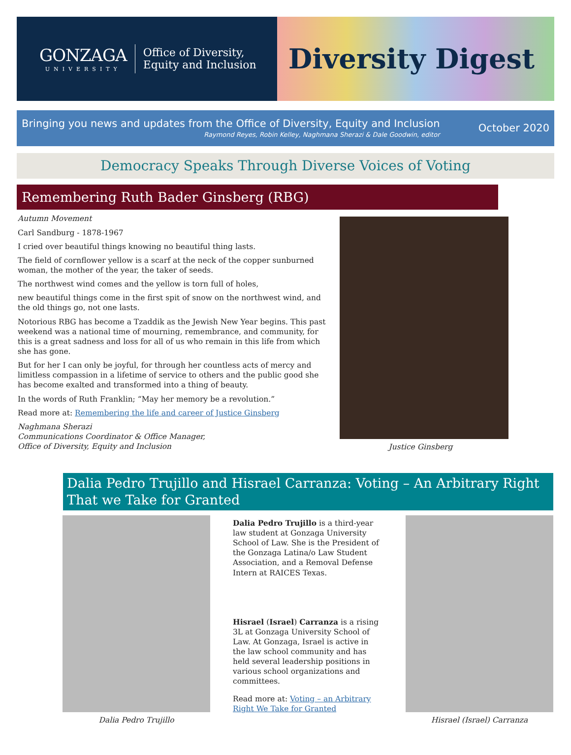GONZAGA
UNIVERSITY
Office of Diversity,
Equity and Inclusion
Diversity Digest
Bringing you news and updates from the Office of Diversity, Equity and Inclusion
Raymond Reyes, Robin Kelley, Naghmana Sherazi & Dale Goodwin, editor
October 2020
Democracy Speaks Through Diverse Voices of Voting
Remembering Ruth Bader Ginsberg (RBG)
Autumn Movement
Carl Sandburg - 1878-1967
I cried over beautiful things knowing no beautiful thing lasts.
The field of cornflower yellow is a scarf at the neck of the copper sunburned woman, the mother of the year, the taker of seeds.
The northwest wind comes and the yellow is torn full of holes,
new beautiful things come in the first spit of snow on the northwest wind, and the old things go, not one lasts.
Notorious RBG has become a Tzaddik as the Jewish New Year begins. This past weekend was a national time of mourning, remembrance, and community, for this is a great sadness and loss for all of us who remain in this life from which she has gone.
But for her I can only be joyful, for through her countless acts of mercy and limitless compassion in a lifetime of service to others and the public good she has become exalted and transformed into a thing of beauty.
In the words of Ruth Franklin; “May her memory be a revolution.”
Read more at: Remembering the life and career of Justice Ginsberg
Naghmana Sherazi
Communications Coordinator & Office Manager,
Office of Diversity, Equity and Inclusion
Justice Ginsberg
Dalia Pedro Trujillo and Hisrael Carranza: Voting – An Arbitrary Right That we Take for Granted
Dalia Pedro Trujillo Dalia Pedro Trujillo is a third-year law student at Gonzaga University School of Law. She is the President of the Gonzaga Latina/o Law Student Association, and a Removal Defense Intern at RAICES Texas.
Hisrael (Israel) Carranza is a rising 3L at Gonzaga University School of Law. At Gonzaga, Israel is active in the law school community and has held several leadership positions in various school organizations and committees.
Read more at: Voting – an Arbitrary Right We Take for Granted
Hisrael (Israel) Carranza